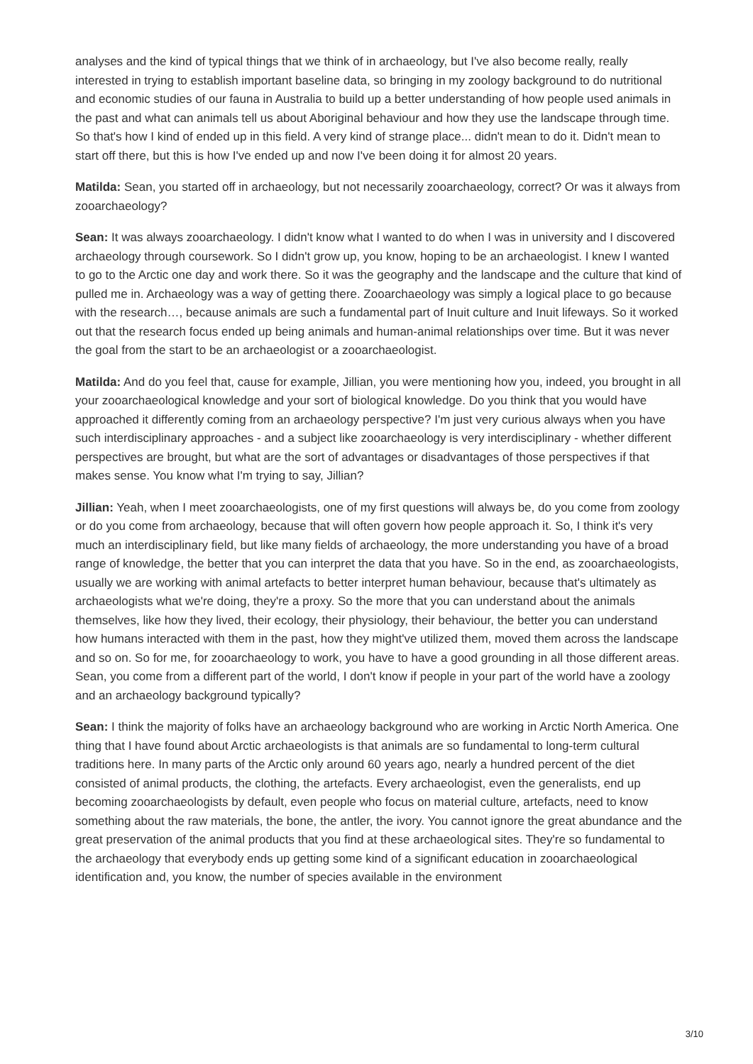analyses and the kind of typical things that we think of in archaeology, but I've also become really, really interested in trying to establish important baseline data, so bringing in my zoology background to do nutritional and economic studies of our fauna in Australia to build up a better understanding of how people used animals in the past and what can animals tell us about Aboriginal behaviour and how they use the landscape through time. So that's how I kind of ended up in this field. A very kind of strange place... didn't mean to do it. Didn't mean to start off there, but this is how I've ended up and now I've been doing it for almost 20 years.
Matilda: Sean, you started off in archaeology, but not necessarily zooarchaeology, correct? Or was it always from zooarchaeology?
Sean: It was always zooarchaeology. I didn't know what I wanted to do when I was in university and I discovered archaeology through coursework. So I didn't grow up, you know, hoping to be an archaeologist. I knew I wanted to go to the Arctic one day and work there. So it was the geography and the landscape and the culture that kind of pulled me in. Archaeology was a way of getting there. Zooarchaeology was simply a logical place to go because with the research…, because animals are such a fundamental part of Inuit culture and Inuit lifeways. So it worked out that the research focus ended up being animals and human-animal relationships over time. But it was never the goal from the start to be an archaeologist or a zooarchaeologist.
Matilda: And do you feel that, cause for example, Jillian, you were mentioning how you, indeed, you brought in all your zooarchaeological knowledge and your sort of biological knowledge. Do you think that you would have approached it differently coming from an archaeology perspective? I'm just very curious always when you have such interdisciplinary approaches - and a subject like zooarchaeology is very interdisciplinary - whether different perspectives are brought, but what are the sort of advantages or disadvantages of those perspectives if that makes sense. You know what I'm trying to say, Jillian?
Jillian: Yeah, when I meet zooarchaeologists, one of my first questions will always be, do you come from zoology or do you come from archaeology, because that will often govern how people approach it. So, I think it's very much an interdisciplinary field, but like many fields of archaeology, the more understanding you have of a broad range of knowledge, the better that you can interpret the data that you have. So in the end, as zooarchaeologists, usually we are working with animal artefacts to better interpret human behaviour, because that's ultimately as archaeologists what we're doing, they're a proxy. So the more that you can understand about the animals themselves, like how they lived, their ecology, their physiology, their behaviour, the better you can understand how humans interacted with them in the past, how they might've utilized them, moved them across the landscape and so on. So for me, for zooarchaeology to work, you have to have a good grounding in all those different areas. Sean, you come from a different part of the world, I don't know if people in your part of the world have a zoology and an archaeology background typically?
Sean: I think the majority of folks have an archaeology background who are working in Arctic North America. One thing that I have found about Arctic archaeologists is that animals are so fundamental to long-term cultural traditions here. In many parts of the Arctic only around 60 years ago, nearly a hundred percent of the diet consisted of animal products, the clothing, the artefacts. Every archaeologist, even the generalists, end up becoming zooarchaeologists by default, even people who focus on material culture, artefacts, need to know something about the raw materials, the bone, the antler, the ivory. You cannot ignore the great abundance and the great preservation of the animal products that you find at these archaeological sites. They're so fundamental to the archaeology that everybody ends up getting some kind of a significant education in zooarchaeological identification and, you know, the number of species available in the environment
3/10